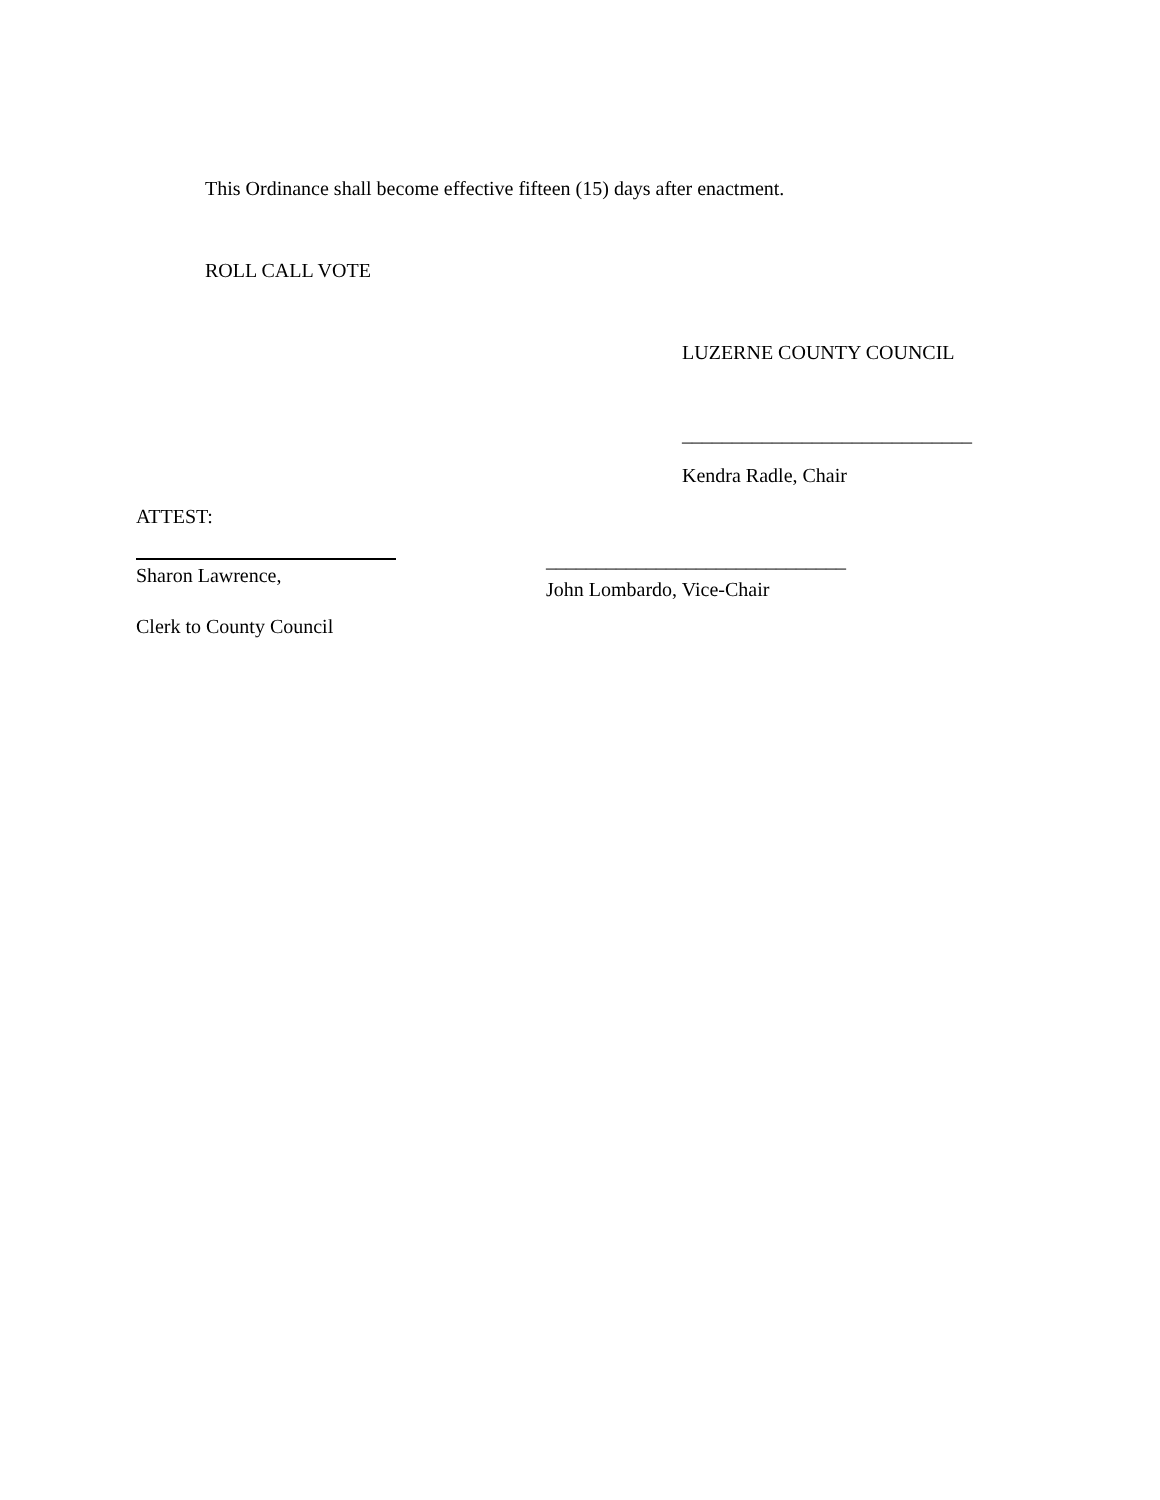This Ordinance shall become effective fifteen (15) days after enactment.
ROLL CALL VOTE
LUZERNE COUNTY COUNCIL
_____________________________
Kendra Radle, Chair
ATTEST:
Sharon Lawrence,
Clerk to County Council
______________________________
John Lombardo, Vice-Chair